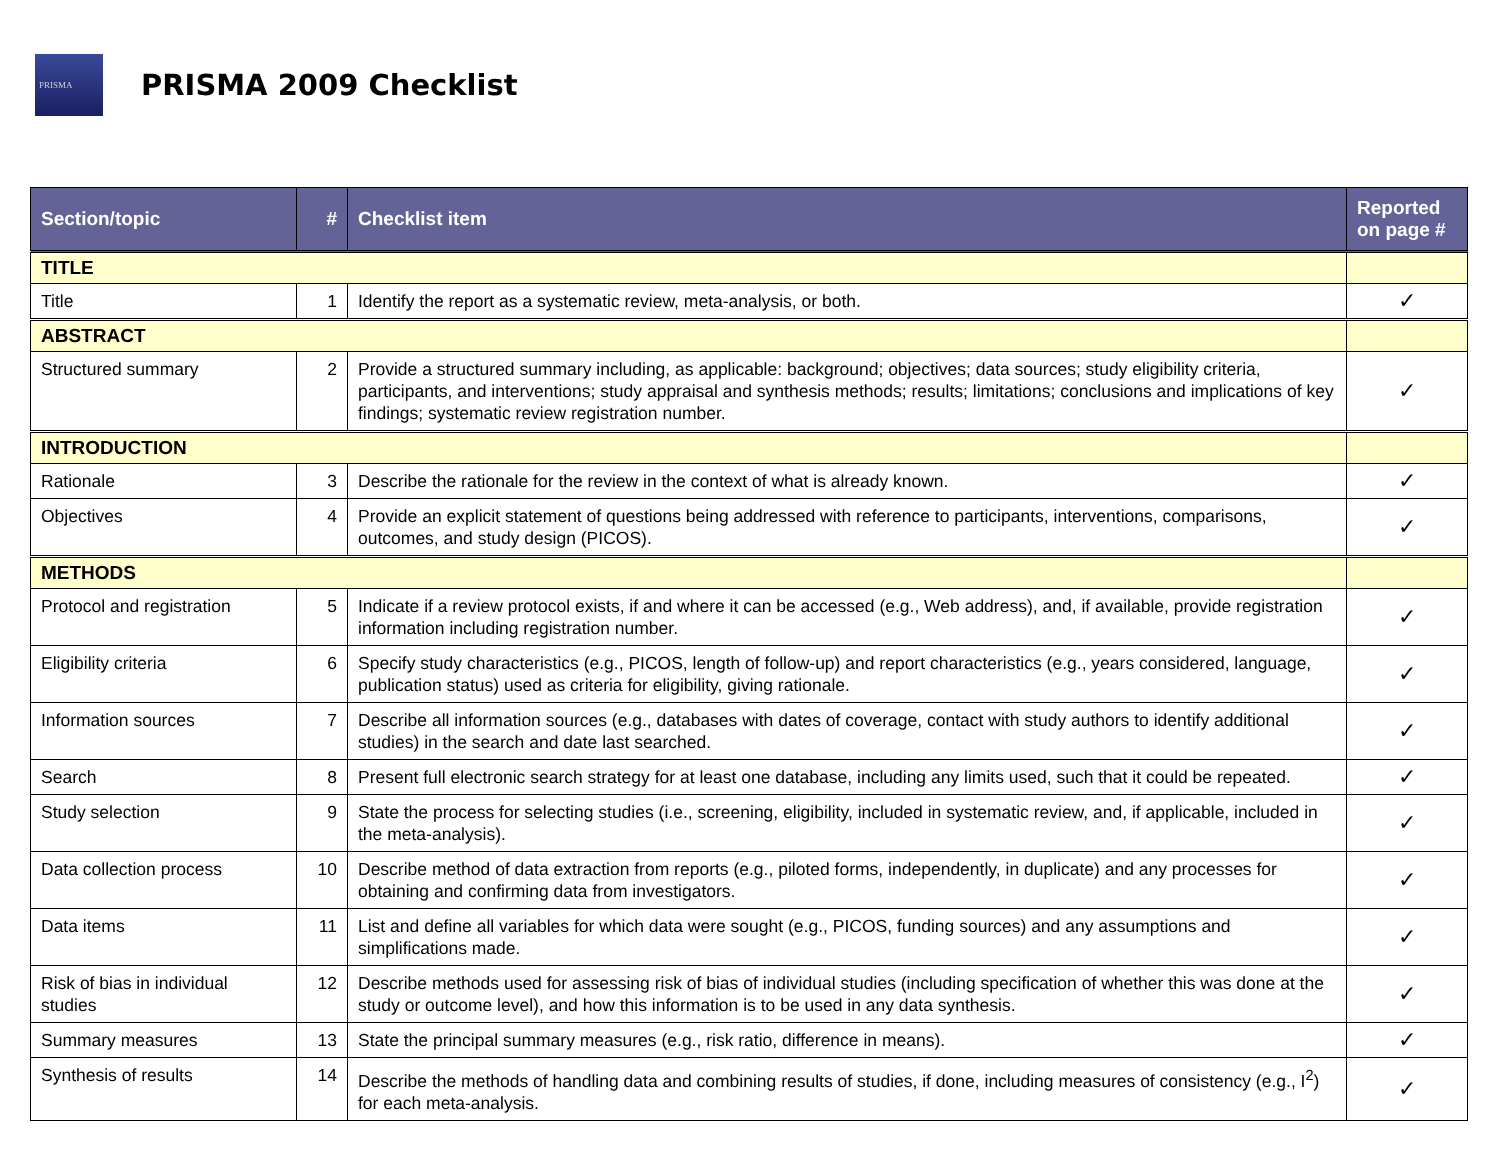PRISMA
PRISMA 2009 Checklist
| Section/topic | # | Checklist item | Reported on page # |
| --- | --- | --- | --- |
| TITLE | | | |
| Title | 1 | Identify the report as a systematic review, meta-analysis, or both. | ✓ |
| ABSTRACT | | | |
| Structured summary | 2 | Provide a structured summary including, as applicable: background; objectives; data sources; study eligibility criteria, participants, and interventions; study appraisal and synthesis methods; results; limitations; conclusions and implications of key findings; systematic review registration number. | ✓ |
| INTRODUCTION | | | |
| Rationale | 3 | Describe the rationale for the review in the context of what is already known. | ✓ |
| Objectives | 4 | Provide an explicit statement of questions being addressed with reference to participants, interventions, comparisons, outcomes, and study design (PICOS). | ✓ |
| METHODS | | | |
| Protocol and registration | 5 | Indicate if a review protocol exists, if and where it can be accessed (e.g., Web address), and, if available, provide registration information including registration number. | ✓ |
| Eligibility criteria | 6 | Specify study characteristics (e.g., PICOS, length of follow-up) and report characteristics (e.g., years considered, language, publication status) used as criteria for eligibility, giving rationale. | ✓ |
| Information sources | 7 | Describe all information sources (e.g., databases with dates of coverage, contact with study authors to identify additional studies) in the search and date last searched. | ✓ |
| Search | 8 | Present full electronic search strategy for at least one database, including any limits used, such that it could be repeated. | ✓ |
| Study selection | 9 | State the process for selecting studies (i.e., screening, eligibility, included in systematic review, and, if applicable, included in the meta-analysis). | ✓ |
| Data collection process | 10 | Describe method of data extraction from reports (e.g., piloted forms, independently, in duplicate) and any processes for obtaining and confirming data from investigators. | ✓ |
| Data items | 11 | List and define all variables for which data were sought (e.g., PICOS, funding sources) and any assumptions and simplifications made. | ✓ |
| Risk of bias in individual studies | 12 | Describe methods used for assessing risk of bias of individual studies (including specification of whether this was done at the study or outcome level), and how this information is to be used in any data synthesis. | ✓ |
| Summary measures | 13 | State the principal summary measures (e.g., risk ratio, difference in means). | ✓ |
| Synthesis of results | 14 | Describe the methods of handling data and combining results of studies, if done, including measures of consistency (e.g., I<sup>2</sup>) for each meta-analysis. | ✓ |